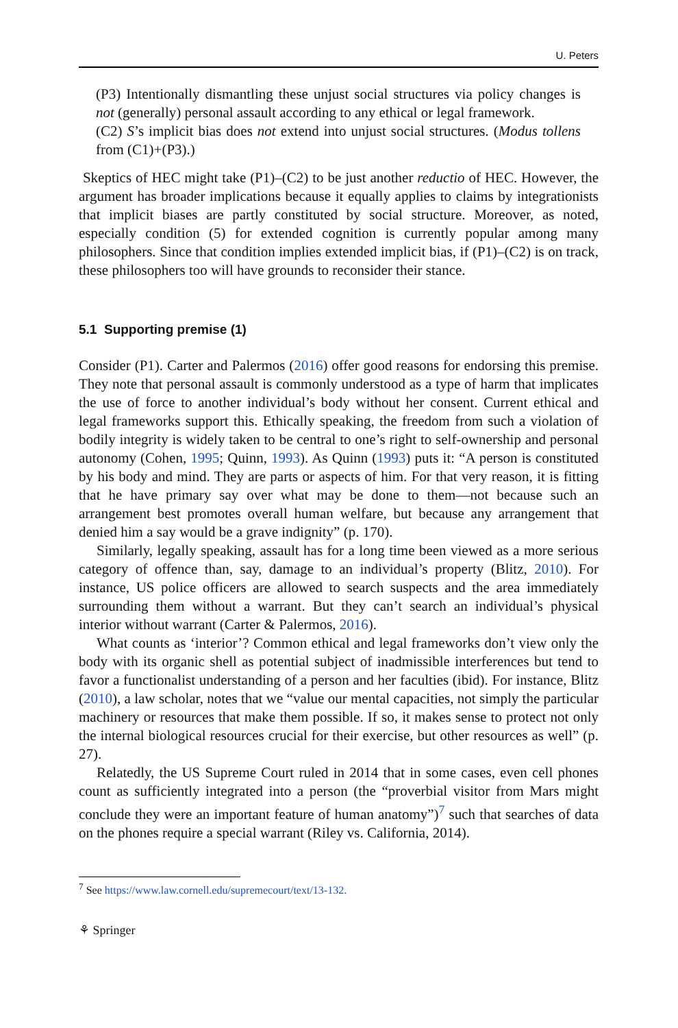U. Peters
(P3) Intentionally dismantling these unjust social structures via policy changes is not (generally) personal assault according to any ethical or legal framework.
(C2) S’s implicit bias does not extend into unjust social structures. (Modus tollens from (C1)+(P3).)
Skeptics of HEC might take (P1)–(C2) to be just another reductio of HEC. However, the argument has broader implications because it equally applies to claims by integrationists that implicit biases are partly constituted by social structure. Moreover, as noted, especially condition (5) for extended cognition is currently popular among many philosophers. Since that condition implies extended implicit bias, if (P1)–(C2) is on track, these philosophers too will have grounds to reconsider their stance.
5.1 Supporting premise (1)
Consider (P1). Carter and Palermos (2016) offer good reasons for endorsing this premise. They note that personal assault is commonly understood as a type of harm that implicates the use of force to another individual’s body without her consent. Current ethical and legal frameworks support this. Ethically speaking, the freedom from such a violation of bodily integrity is widely taken to be central to one’s right to self-ownership and personal autonomy (Cohen, 1995; Quinn, 1993). As Quinn (1993) puts it: “A person is constituted by his body and mind. They are parts or aspects of him. For that very reason, it is fitting that he have primary say over what may be done to them—not because such an arrangement best promotes overall human welfare, but because any arrangement that denied him a say would be a grave indignity” (p. 170).
Similarly, legally speaking, assault has for a long time been viewed as a more serious category of offence than, say, damage to an individual’s property (Blitz, 2010). For instance, US police officers are allowed to search suspects and the area immediately surrounding them without a warrant. But they can’t search an individual’s physical interior without warrant (Carter & Palermos, 2016).
What counts as ‘interior’? Common ethical and legal frameworks don’t view only the body with its organic shell as potential subject of inadmissible interferences but tend to favor a functionalist understanding of a person and her faculties (ibid). For instance, Blitz (2010), a law scholar, notes that we “value our mental capacities, not simply the particular machinery or resources that make them possible. If so, it makes sense to protect not only the internal biological resources crucial for their exercise, but other resources as well” (p. 27).
Relatedly, the US Supreme Court ruled in 2014 that in some cases, even cell phones count as sufficiently integrated into a person (the “proverbial visitor from Mars might conclude they were an important feature of human anatomy”)<sup>7</sup> such that searches of data on the phones require a special warrant (Riley vs. California, 2014).
<sup>7</sup> See https://www.law.cornell.edu/supremecourt/text/13-132.
⚘ Springer